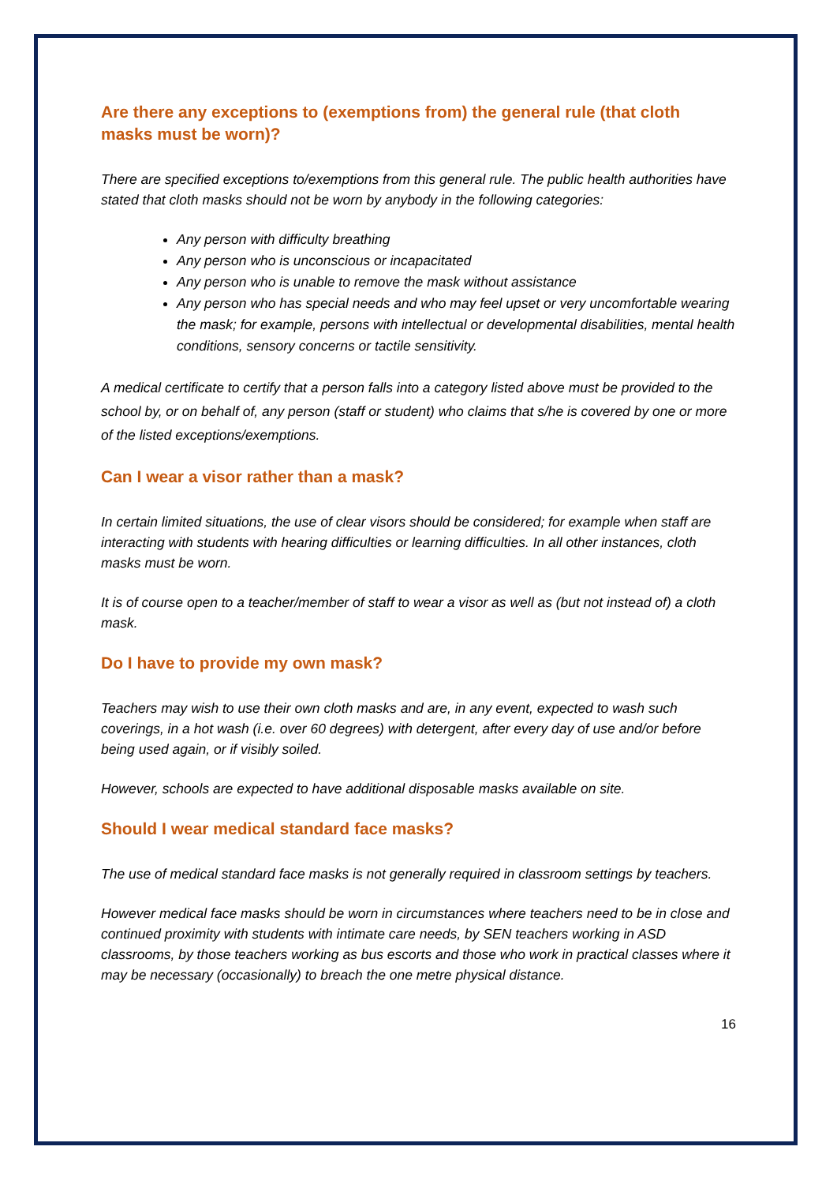Are there any exceptions to (exemptions from) the general rule (that cloth masks must be worn)?
There are specified exceptions to/exemptions from this general rule. The public health authorities have stated that cloth masks should not be worn by anybody in the following categories:
Any person with difficulty breathing
Any person who is unconscious or incapacitated
Any person who is unable to remove the mask without assistance
Any person who has special needs and who may feel upset or very uncomfortable wearing the mask; for example, persons with intellectual or developmental disabilities, mental health conditions, sensory concerns or tactile sensitivity.
A medical certificate to certify that a person falls into a category listed above must be provided to the school by, or on behalf of, any person (staff or student) who claims that s/he is covered by one or more of the listed exceptions/exemptions.
Can I wear a visor rather than a mask?
In certain limited situations, the use of clear visors should be considered; for example when staff are interacting with students with hearing difficulties or learning difficulties. In all other instances, cloth masks must be worn.
It is of course open to a teacher/member of staff to wear a visor as well as (but not instead of) a cloth mask.
Do I have to provide my own mask?
Teachers may wish to use their own cloth masks and are, in any event, expected to wash such coverings, in a hot wash (i.e. over 60 degrees) with detergent, after every day of use and/or before being used again, or if visibly soiled.
However, schools are expected to have additional disposable masks available on site.
Should I wear medical standard face masks?
The use of medical standard face masks is not generally required in classroom settings by teachers.
However medical face masks should be worn in circumstances where teachers need to be in close and continued proximity with students with intimate care needs, by SEN teachers working in ASD classrooms, by those teachers working as bus escorts and those who work in practical classes where it may be necessary (occasionally) to breach the one metre physical distance.
16